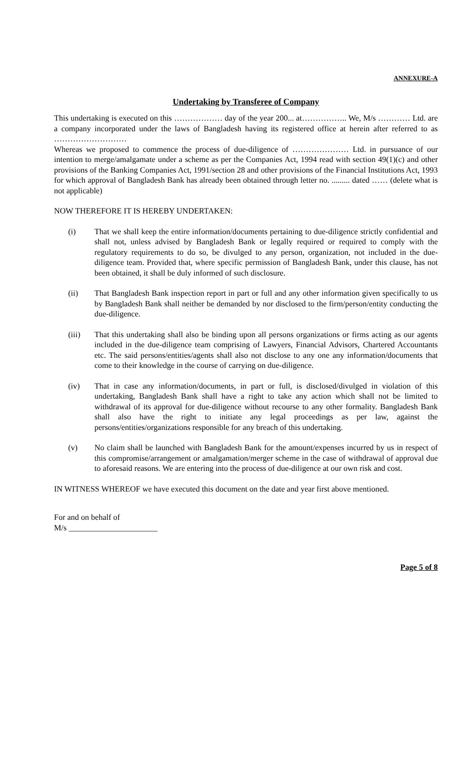ANNEXURE-A
Undertaking by Transferee of Company
This undertaking is executed on this ……………… day of the year 200... at…………….. We, M/s ………… Ltd. are a company incorporated under the laws of Bangladesh having its registered office at herein after referred to as ………………………
Whereas we proposed to commence the process of due-diligence of ………………… Ltd. in pursuance of our intention to merge/amalgamate under a scheme as per the Companies Act, 1994 read with section 49(1)(c) and other provisions of the Banking Companies Act, 1991/section 28 and other provisions of the Financial Institutions Act, 1993 for which approval of Bangladesh Bank has already been obtained through letter no. ......... dated …… (delete what is not applicable)
NOW THEREFORE IT IS HEREBY UNDERTAKEN:
(i) That we shall keep the entire information/documents pertaining to due-diligence strictly confidential and shall not, unless advised by Bangladesh Bank or legally required or required to comply with the regulatory requirements to do so, be divulged to any person, organization, not included in the due-diligence team. Provided that, where specific permission of Bangladesh Bank, under this clause, has not been obtained, it shall be duly informed of such disclosure.
(ii) That Bangladesh Bank inspection report in part or full and any other information given specifically to us by Bangladesh Bank shall neither be demanded by nor disclosed to the firm/person/entity conducting the due-diligence.
(iii) That this undertaking shall also be binding upon all persons organizations or firms acting as our agents included in the due-diligence team comprising of Lawyers, Financial Advisors, Chartered Accountants etc. The said persons/entities/agents shall also not disclose to any one any information/documents that come to their knowledge in the course of carrying on due-diligence.
(iv) That in case any information/documents, in part or full, is disclosed/divulged in violation of this undertaking, Bangladesh Bank shall have a right to take any action which shall not be limited to withdrawal of its approval for due-diligence without recourse to any other formality. Bangladesh Bank shall also have the right to initiate any legal proceedings as per law, against the persons/entities/organizations responsible for any breach of this undertaking.
(v) No claim shall be launched with Bangladesh Bank for the amount/expenses incurred by us in respect of this compromise/arrangement or amalgamation/merger scheme in the case of withdrawal of approval due to aforesaid reasons. We are entering into the process of due-diligence at our own risk and cost.
IN WITNESS WHEREOF we have executed this document on the date and year first above mentioned.
For and on behalf of
M/s ______________________
Page 5 of 8